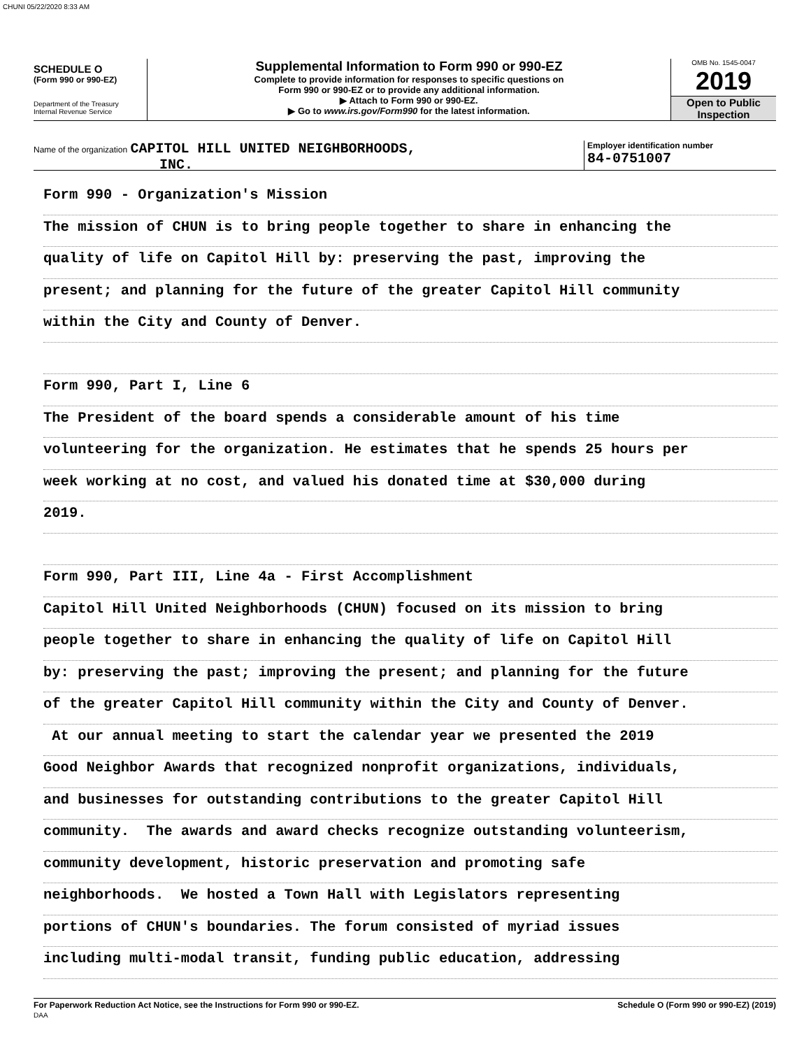CHUNI 05/22/2020 8:33 AM
SCHEDULE O
(Form 990 or 990-EZ)
Department of the Treasury
Internal Revenue Service
Supplemental Information to Form 990 or 990-EZ
Complete to provide information for responses to specific questions on
Form 990 or 990-EZ or to provide any additional information.
▶ Attach to Form 990 or 990-EZ.
▶ Go to www.irs.gov/Form990 for the latest information.
OMB No. 1545-0047
2019
Open to Public
Inspection
Name of the organization CAPITOL HILL UNITED NEIGHBORHOODS,
INC.
Employer identification number
84-0751007
Form 990 - Organization's Mission
The mission of CHUN is to bring people together to share in enhancing the
quality of life on Capitol Hill by: preserving the past, improving the
present; and planning for the future of the greater Capitol Hill community
within the City and County of Denver.
Form 990, Part I, Line 6
The President of the board spends a considerable amount of his time
volunteering for the organization. He estimates that he spends 25 hours per
week working at no cost, and valued his donated time at $30,000 during
2019.
Form 990, Part III, Line 4a - First Accomplishment
Capitol Hill United Neighborhoods (CHUN) focused on its mission to bring
people together to share in enhancing the quality of life on Capitol Hill
by: preserving the past; improving the present; and planning for the future
of the greater Capitol Hill community within the City and County of Denver.
At our annual meeting to start the calendar year we presented the 2019
Good Neighbor Awards that recognized nonprofit organizations, individuals,
and businesses for outstanding contributions to the greater Capitol Hill
community. The awards and award checks recognize outstanding volunteerism,
community development, historic preservation and promoting safe
neighborhoods. We hosted a Town Hall with Legislators representing
portions of CHUN's boundaries. The forum consisted of myriad issues
including multi-modal transit, funding public education, addressing
For Paperwork Reduction Act Notice, see the Instructions for Form 990 or 990-EZ.
DAA
Schedule O (Form 990 or 990-EZ) (2019)